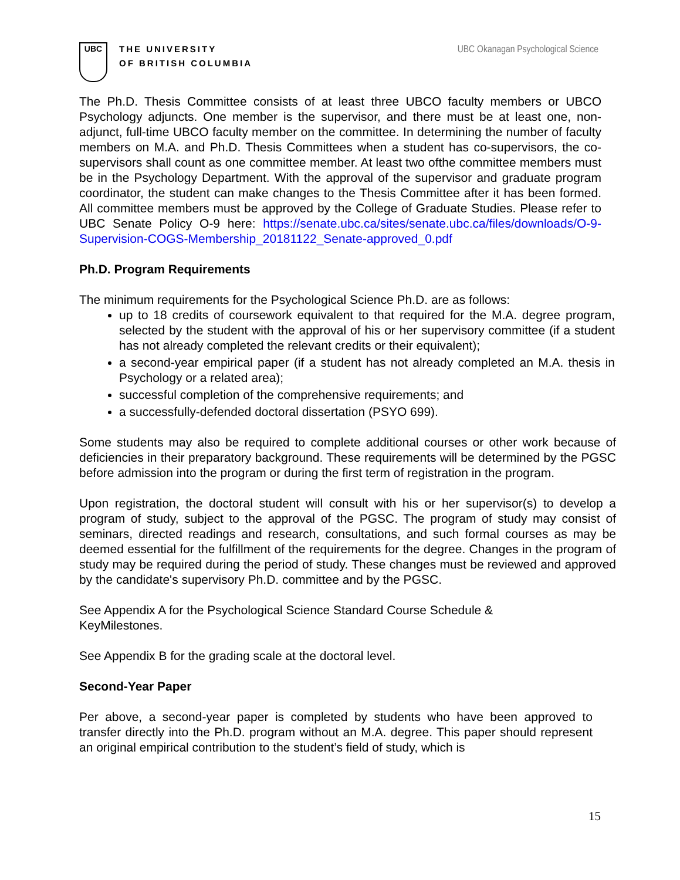UBC
THE UNIVERSITY
OF BRITISH COLUMBIA
UBC Okanagan Psychological Science
The Ph.D. Thesis Committee consists of at least three UBCO faculty members or UBCO Psychology adjuncts. One member is the supervisor, and there must be at least one, non-adjunct, full-time UBCO faculty member on the committee. In determining the number of faculty members on M.A. and Ph.D. Thesis Committees when a student has co-supervisors, the co-supervisors shall count as one committee member. At least two ofthe committee members must be in the Psychology Department. With the approval of the supervisor and graduate program coordinator, the student can make changes to the Thesis Committee after it has been formed. All committee members must be approved by the College of Graduate Studies. Please refer to UBC Senate Policy O-9 here: https://senate.ubc.ca/sites/senate.ubc.ca/files/downloads/O-9-Supervision-COGS-Membership_20181122_Senate-approved_0.pdf
Ph.D. Program Requirements
The minimum requirements for the Psychological Science Ph.D. are as follows:
up to 18 credits of coursework equivalent to that required for the M.A. degree program, selected by the student with the approval of his or her supervisory committee (if a student has not already completed the relevant credits or their equivalent);
a second-year empirical paper (if a student has not already completed an M.A. thesis in Psychology or a related area);
successful completion of the comprehensive requirements; and
a successfully-defended doctoral dissertation (PSYO 699).
Some students may also be required to complete additional courses or other work because of deficiencies in their preparatory background. These requirements will be determined by the PGSC before admission into the program or during the first term of registration in the program.
Upon registration, the doctoral student will consult with his or her supervisor(s) to develop a program of study, subject to the approval of the PGSC. The program of study may consist of seminars, directed readings and research, consultations, and such formal courses as may be deemed essential for the fulfillment of the requirements for the degree. Changes in the program of study may be required during the period of study. These changes must be reviewed and approved by the candidate's supervisory Ph.D. committee and by the PGSC.
See Appendix A for the Psychological Science Standard Course Schedule &
KeyMilestones.
See Appendix B for the grading scale at the doctoral level.
Second-Year Paper
Per above, a second-year paper is completed by students who have been approved to transfer directly into the Ph.D. program without an M.A. degree. This paper should represent an original empirical contribution to the student’s field of study, which is
15